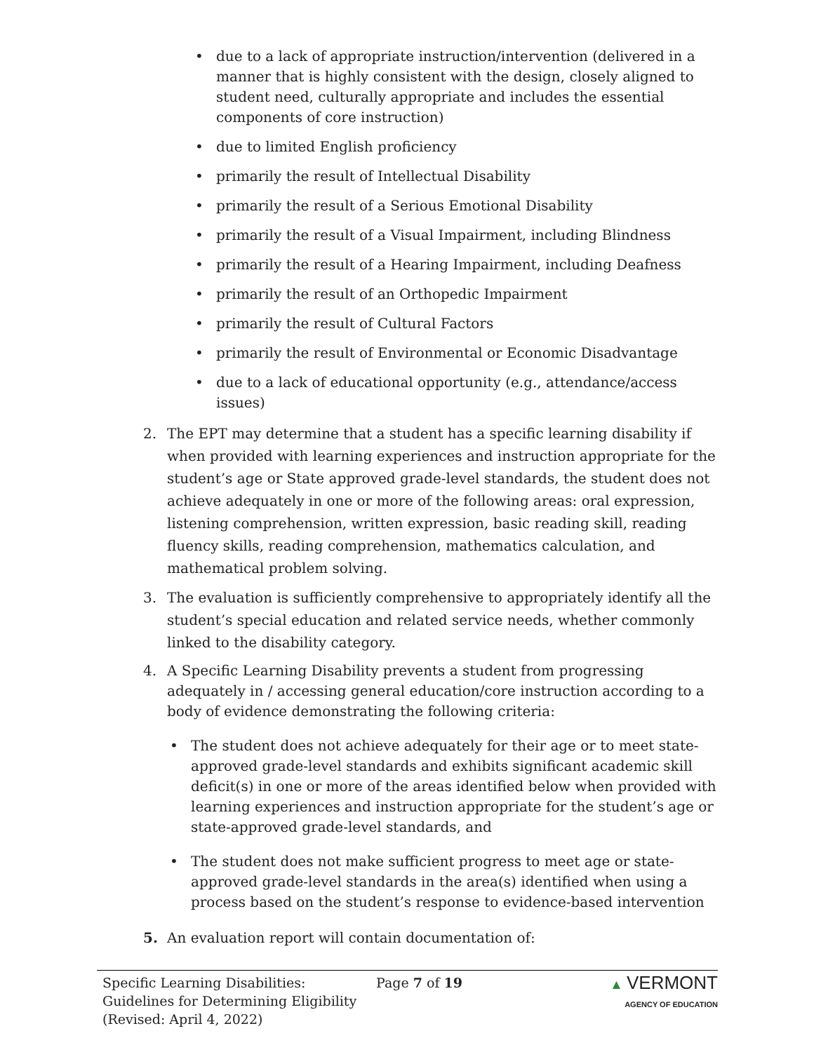• due to a lack of appropriate instruction/intervention (delivered in a manner that is highly consistent with the design, closely aligned to student need, culturally appropriate and includes the essential components of core instruction)
• due to limited English proficiency
• primarily the result of Intellectual Disability
• primarily the result of a Serious Emotional Disability
• primarily the result of a Visual Impairment, including Blindness
• primarily the result of a Hearing Impairment, including Deafness
• primarily the result of an Orthopedic Impairment
• primarily the result of Cultural Factors
• primarily the result of Environmental or Economic Disadvantage
• due to a lack of educational opportunity (e.g., attendance/access issues)
2. The EPT may determine that a student has a specific learning disability if when provided with learning experiences and instruction appropriate for the student’s age or State approved grade-level standards, the student does not achieve adequately in one or more of the following areas: oral expression, listening comprehension, written expression, basic reading skill, reading fluency skills, reading comprehension, mathematics calculation, and mathematical problem solving.
3. The evaluation is sufficiently comprehensive to appropriately identify all the student’s special education and related service needs, whether commonly linked to the disability category.
4. A Specific Learning Disability prevents a student from progressing adequately in / accessing general education/core instruction according to a body of evidence demonstrating the following criteria:
• The student does not achieve adequately for their age or to meet state-approved grade-level standards and exhibits significant academic skill deficit(s) in one or more of the areas identified below when provided with learning experiences and instruction appropriate for the student’s age or state-approved grade-level standards, and
• The student does not make sufficient progress to meet age or state-approved grade-level standards in the area(s) identified when using a process based on the student’s response to evidence-based intervention
5. An evaluation report will contain documentation of:
Specific Learning Disabilities: Guidelines for Determining Eligibility
(Revised: April 4, 2022)
Page 7 of 19 ▲ VERMONT
AGENCY OF EDUCATION